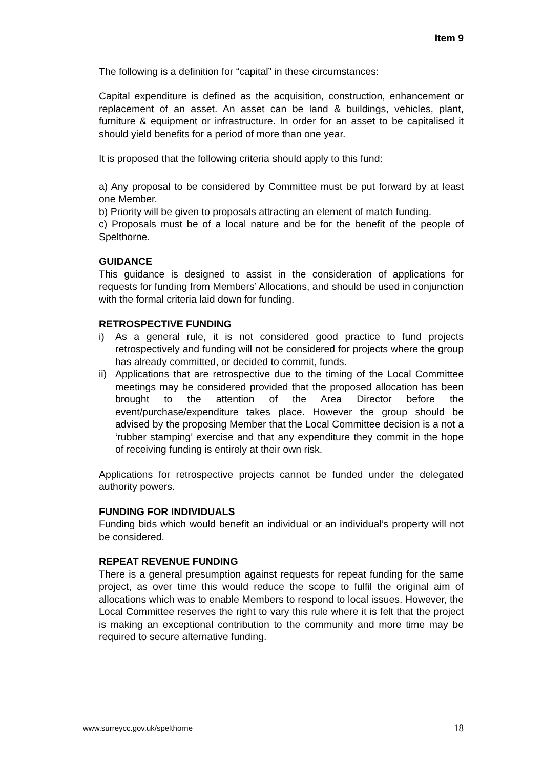Item 9
The following is a definition for “capital” in these circumstances:
Capital expenditure is defined as the acquisition, construction, enhancement or replacement of an asset. An asset can be land & buildings, vehicles, plant, furniture & equipment or infrastructure. In order for an asset to be capitalised it should yield benefits for a period of more than one year.
It is proposed that the following criteria should apply to this fund:
a) Any proposal to be considered by Committee must be put forward by at least one Member.
b) Priority will be given to proposals attracting an element of match funding.
c) Proposals must be of a local nature and be for the benefit of the people of Spelthorne.
GUIDANCE
This guidance is designed to assist in the consideration of applications for requests for funding from Members’ Allocations, and should be used in conjunction with the formal criteria laid down for funding.
RETROSPECTIVE FUNDING
i) As a general rule, it is not considered good practice to fund projects retrospectively and funding will not be considered for projects where the group has already committed, or decided to commit, funds.
ii) Applications that are retrospective due to the timing of the Local Committee meetings may be considered provided that the proposed allocation has been brought to the attention of the Area Director before the event/purchase/expenditure takes place. However the group should be advised by the proposing Member that the Local Committee decision is a not a ‘rubber stamping’ exercise and that any expenditure they commit in the hope of receiving funding is entirely at their own risk.
Applications for retrospective projects cannot be funded under the delegated authority powers.
FUNDING FOR INDIVIDUALS
Funding bids which would benefit an individual or an individual’s property will not be considered.
REPEAT REVENUE FUNDING
There is a general presumption against requests for repeat funding for the same project, as over time this would reduce the scope to fulfil the original aim of allocations which was to enable Members to respond to local issues. However, the Local Committee reserves the right to vary this rule where it is felt that the project is making an exceptional contribution to the community and more time may be required to secure alternative funding.
www.surreycc.gov.uk/spelthorne 18